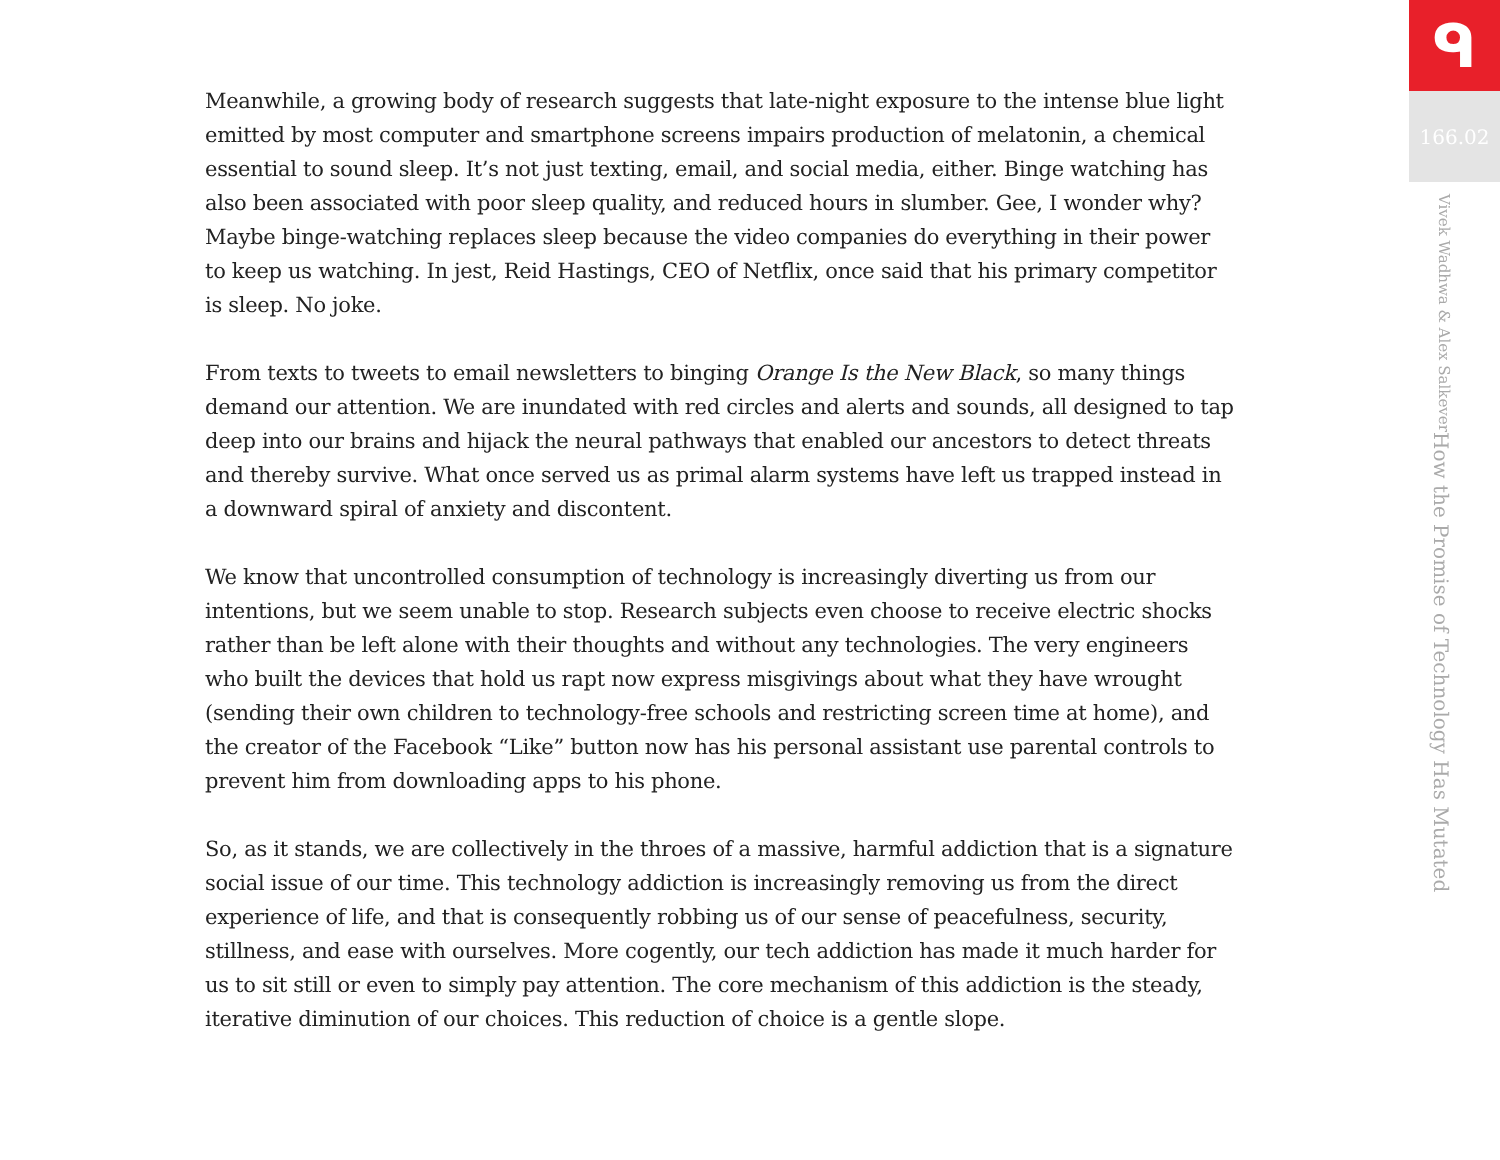Meanwhile, a growing body of research suggests that late-night exposure to the intense blue light emitted by most computer and smartphone screens impairs production of melatonin, a chemical essential to sound sleep. It’s not just texting, email, and social media, either. Binge watching has also been associated with poor sleep quality, and reduced hours in slumber. Gee, I wonder why? Maybe binge-watching replaces sleep because the video companies do everything in their power to keep us watching. In jest, Reid Hastings, CEO of Netflix, once said that his primary competitor is sleep. No joke.
From texts to tweets to email newsletters to binging Orange Is the New Black, so many things demand our attention. We are inundated with red circles and alerts and sounds, all designed to tap deep into our brains and hijack the neural pathways that enabled our ancestors to detect threats and thereby survive. What once served us as primal alarm systems have left us trapped instead in a downward spiral of anxiety and discontent.
We know that uncontrolled consumption of technology is increasingly diverting us from our intentions, but we seem unable to stop. Research subjects even choose to receive electric shocks rather than be left alone with their thoughts and without any technologies. The very engineers who built the devices that hold us rapt now express misgivings about what they have wrought (sending their own children to technology-free schools and restricting screen time at home), and the creator of the Facebook “Like” button now has his personal assistant use parental controls to prevent him from downloading apps to his phone.
So, as it stands, we are collectively in the throes of a massive, harmful addiction that is a signature social issue of our time. This technology addiction is increasingly removing us from the direct experience of life, and that is consequently robbing us of our sense of peacefulness, security, stillness, and ease with ourselves. More cogently, our tech addiction has made it much harder for us to sit still or even to simply pay attention. The core mechanism of this addiction is the steady, iterative diminution of our choices. This reduction of choice is a gentle slope.
ᑫ
166.02
How the Promise of Technology Has Mutated Vivek Wadhwa & Alex Salkever